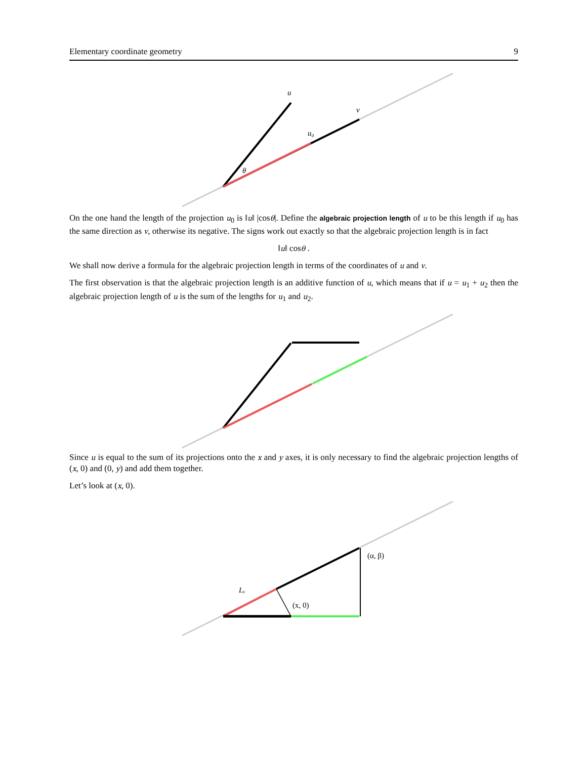Elementary coordinate geometry 9
u
v
u₀
θ
On the one hand the length of the projection u<sub>0</sub> is ‖u‖ |cosθ|. Define the algebraic projection length of u to be this length if u<sub>0</sub> has the same direction as v, otherwise its negative. The signs work out exactly so that the algebraic projection length is in fact
‖u‖ cosθ .
We shall now derive a formula for the algebraic projection length in terms of the coordinates of u and v.
The first observation is that the algebraic projection length is an additive function of u, which means that if u = u<sub>1</sub> + u<sub>2</sub> then the algebraic projection length of u is the sum of the lengths for u<sub>1</sub> and u<sub>2</sub>.
Since u is equal to the sum of its projections onto the x and y axes, it is only necessary to find the algebraic projection lengths of (x, 0) and (0, y) and add them together.
Let’s look at (x, 0).
(α, β)
(x, 0)
Lₓ